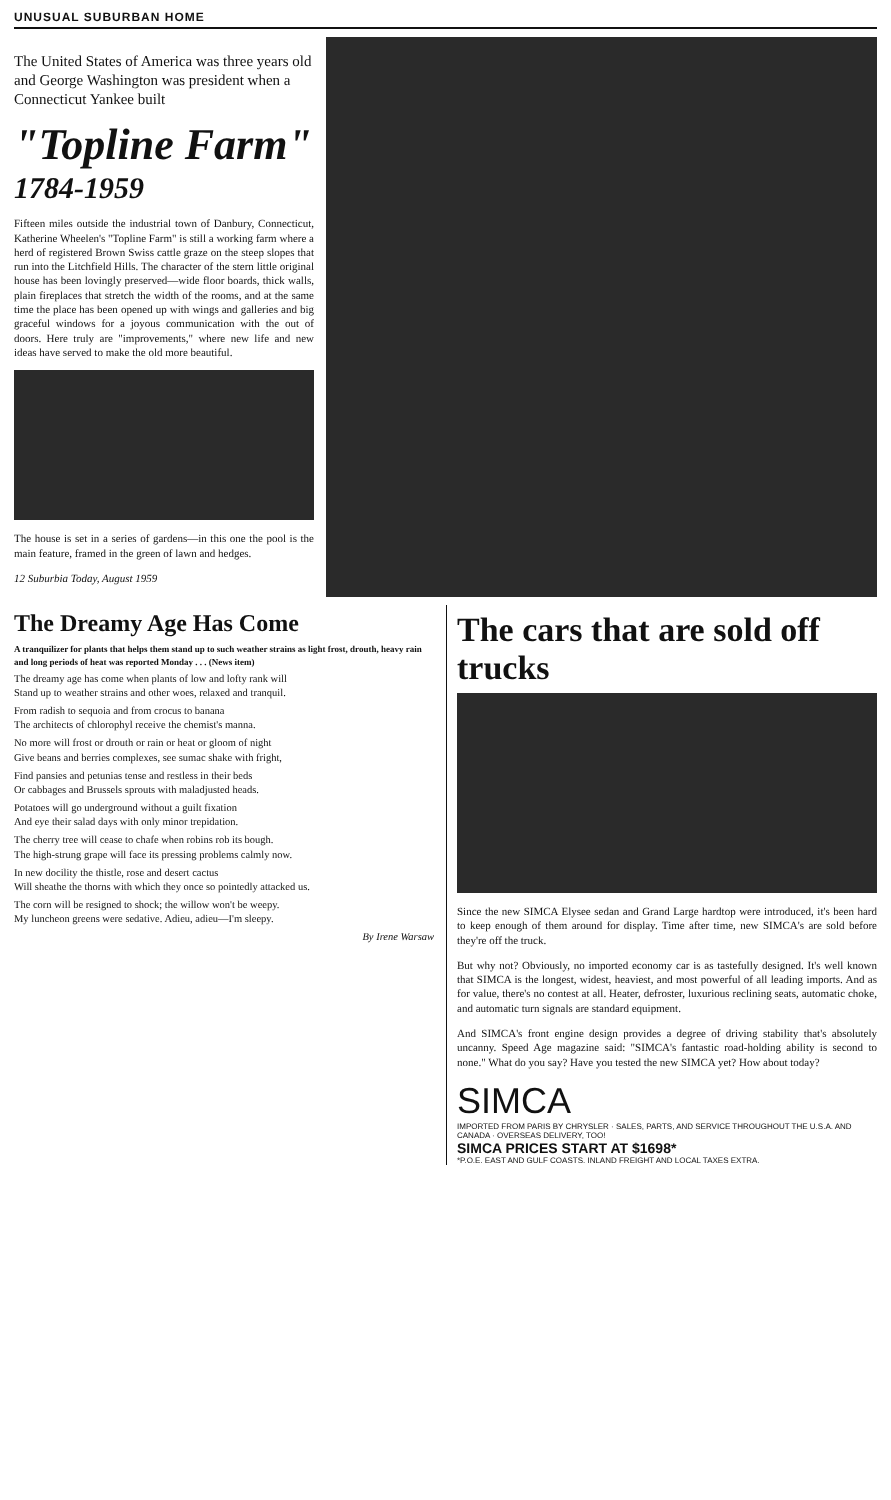UNUSUAL SUBURBAN HOME
The United States of America was three years old and George Washington was president when a Connecticut Yankee built
"Topline Farm"
1784-1959
Fifteen miles outside the industrial town of Danbury, Connecticut, Katherine Wheelen's "Topline Farm" is still a working farm where a herd of registered Brown Swiss cattle graze on the steep slopes that run into the Litchfield Hills. The character of the stern little original house has been lovingly preserved—wide floor boards, thick walls, plain fireplaces that stretch the width of the rooms, and at the same time the place has been opened up with wings and galleries and big graceful windows for a joyous communication with the out of doors. Here truly are "improvements," where new life and new ideas have served to make the old more beautiful.
The house is set in a series of gardens—in this one the pool is the main feature, framed in the green of lawn and hedges.
12 Suburbia Today, August 1959
The Dreamy Age Has Come
A tranquilizer for plants that helps them stand up to such weather strains as light frost, drouth, heavy rain and long periods of heat was reported Monday . . . (News item)
The dreamy age has come when plants of low and lofty rank will
Stand up to weather strains and other woes, relaxed and tranquil.
From radish to sequoia and from crocus to banana
The architects of chlorophyl receive the chemist's manna.
No more will frost or drouth or rain or heat or gloom of night
Give beans and berries complexes, see sumac shake with fright,
Find pansies and petunias tense and restless in their beds
Or cabbages and Brussels sprouts with maladjusted heads.
Potatoes will go underground without a guilt fixation
And eye their salad days with only minor trepidation.
The cherry tree will cease to chafe when robins rob its bough.
The high-strung grape will face its pressing problems calmly now.
In new docility the thistle, rose and desert cactus
Will sheathe the thorns with which they once so pointedly attacked us.
The corn will be resigned to shock; the willow won't be weepy.
My luncheon greens were sedative. Adieu, adieu—I'm sleepy.
By Irene Warsaw
The cars that are sold off trucks
Since the new SIMCA Elysee sedan and Grand Large hardtop were introduced, it's been hard to keep enough of them around for display. Time after time, new SIMCA's are sold before they're off the truck.
But why not? Obviously, no imported economy car is as tastefully designed. It's well known that SIMCA is the longest, widest, heaviest, and most powerful of all leading imports. And as for value, there's no contest at all. Heater, defroster, luxurious reclining seats, automatic choke, and automatic turn signals are standard equipment.
And SIMCA's front engine design provides a degree of driving stability that's absolutely uncanny. Speed Age magazine said: "SIMCA's fantastic road-holding ability is second to none." What do you say? Have you tested the new SIMCA yet? How about today?
SIMCA
IMPORTED FROM PARIS BY CHRYSLER · SALES, PARTS, AND SERVICE THROUGHOUT THE U.S.A. AND CANADA · OVERSEAS DELIVERY, TOO!
SIMCA PRICES START AT $1698*
*P.O.E. EAST AND GULF COASTS. INLAND FREIGHT AND LOCAL TAXES EXTRA.